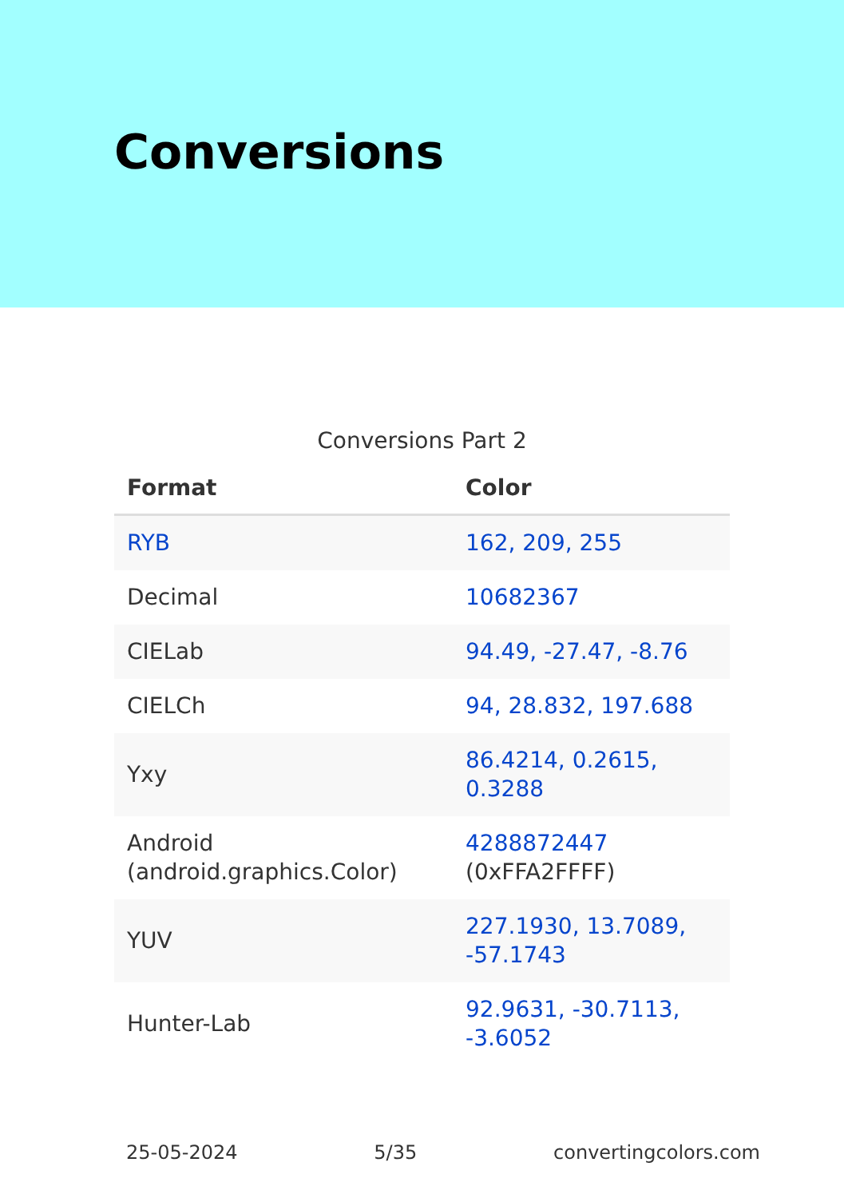Conversions
Conversions Part 2
| Format | Color |
| --- | --- |
| RYB | 162, 209, 255 |
| Decimal | 10682367 |
| CIELab | 94.49, -27.47, -8.76 |
| CIELCh | 94, 28.832, 197.688 |
| Yxy | 86.4214, 0.2615, 0.3288 |
| Android (android.graphics.Color) | 4288872447 (0xFFA2FFFF) |
| YUV | 227.1930, 13.7089, -57.1743 |
| Hunter-Lab | 92.9631, -30.7113, -3.6052 |
25-05-2024 5/35 convertingcolors.com